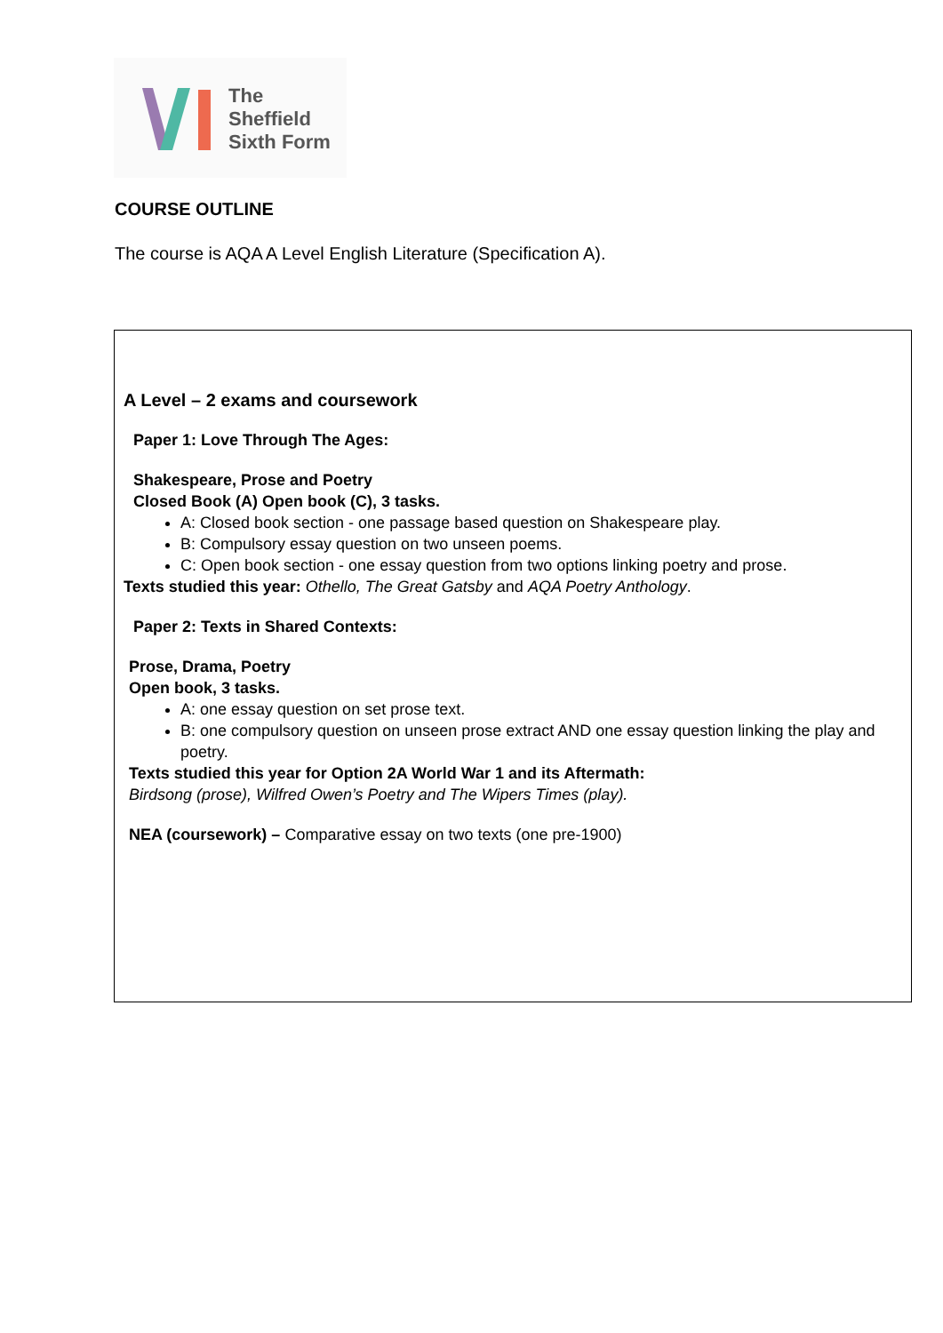The
Sheffield
Sixth Form
COURSE OUTLINE
The course is AQA A Level English Literature (Specification A).
A Level – 2 exams and coursework
Paper 1: Love Through The Ages:
Shakespeare, Prose and Poetry
Closed Book (A) Open book (C), 3 tasks.
A: Closed book section - one passage based question on Shakespeare play.
B: Compulsory essay question on two unseen poems.
C: Open book section - one essay question from two options linking poetry and prose.
Texts studied this year: Othello, The Great Gatsby and AQA Poetry Anthology.
Paper 2: Texts in Shared Contexts:
Prose, Drama, Poetry
Open book, 3 tasks.
A: one essay question on set prose text.
B: one compulsory question on unseen prose extract AND one essay question linking the play and poetry.
Texts studied this year for Option 2A World War 1 and its Aftermath:
Birdsong (prose), Wilfred Owen’s Poetry and The Wipers Times (play).
NEA (coursework) – Comparative essay on two texts (one pre-1900)